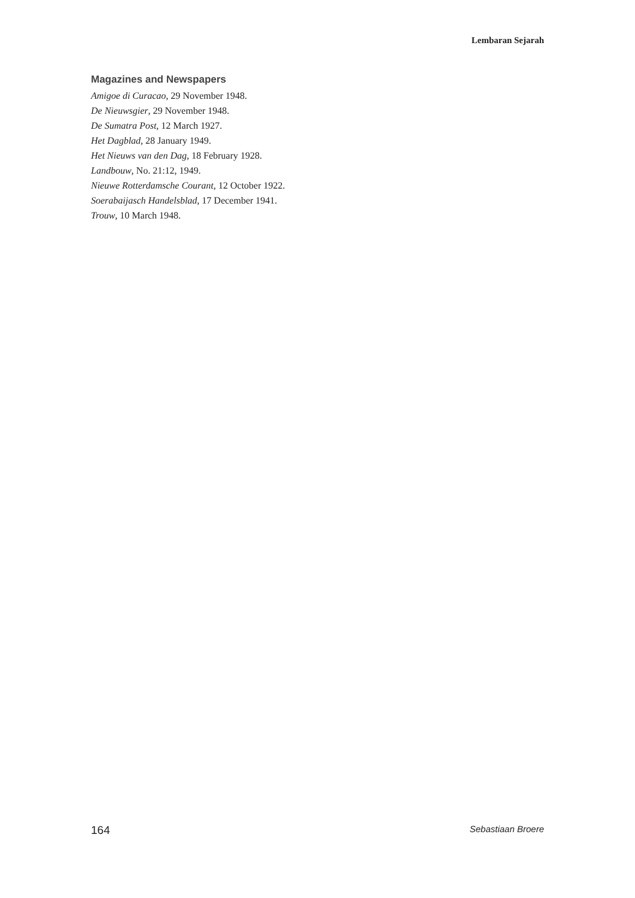Lembaran Sejarah
Magazines and Newspapers
Amigoe di Curacao, 29 November 1948.
De Nieuwsgier, 29 November 1948.
De Sumatra Post, 12 March 1927.
Het Dagblad, 28 January 1949.
Het Nieuws van den Dag, 18 February 1928.
Landbouw, No. 21:12, 1949.
Nieuwe Rotterdamsche Courant, 12 October 1922.
Soerabaijasch Handelsblad, 17 December 1941.
Trouw, 10 March 1948.
164 Sebastiaan Broere